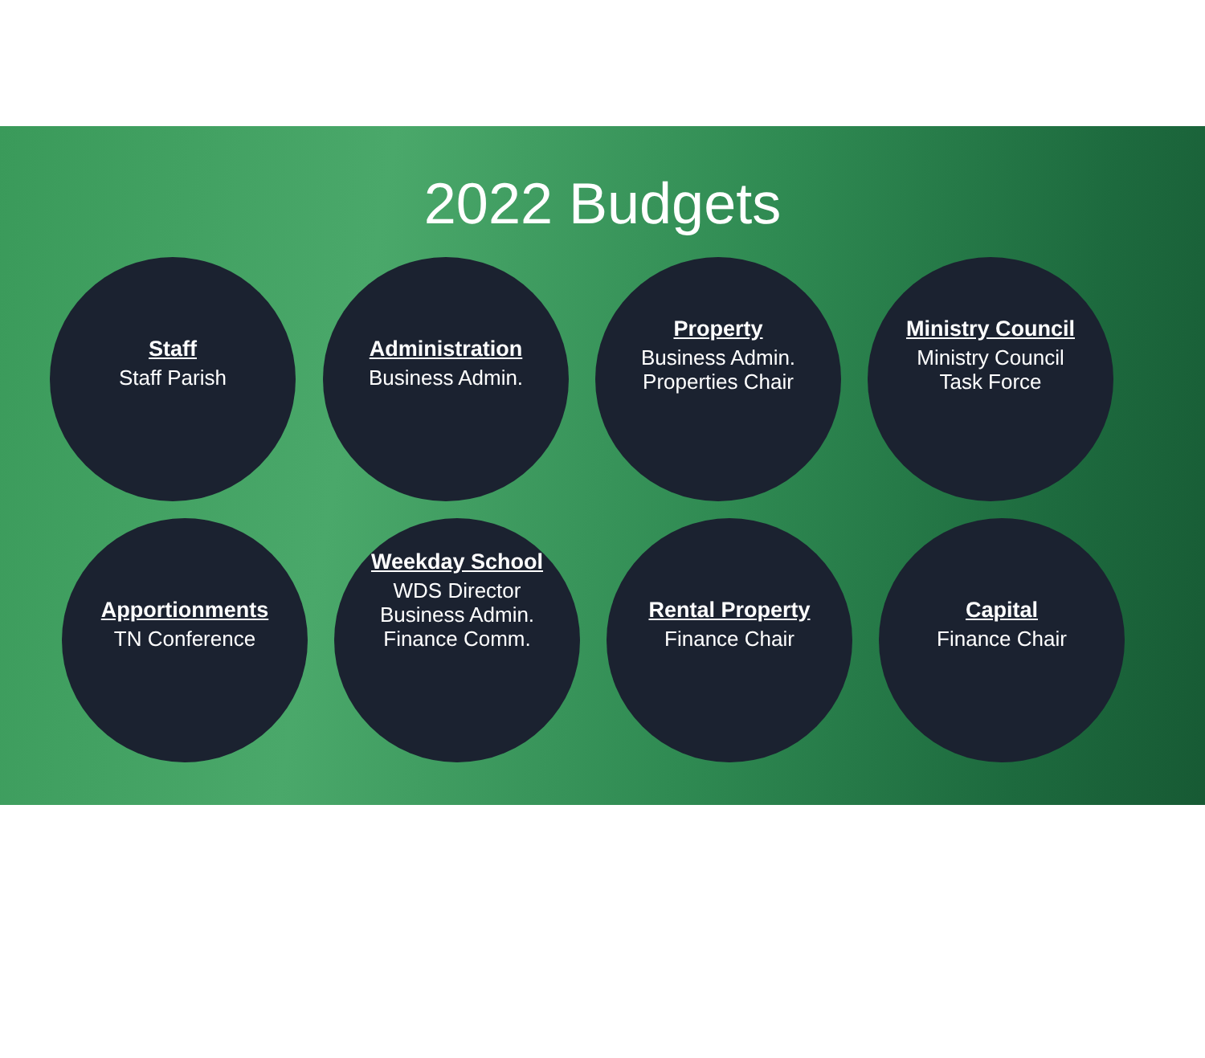2022 Budgets
Staff
Staff Parish
Administration
Business Admin.
Property
Business Admin.
Properties Chair
Ministry Council
Ministry Council
Task Force
Apportionments
TN Conference
Weekday School
WDS Director
Business Admin.
Finance Comm.
Rental Property
Finance Chair
Capital
Finance Chair